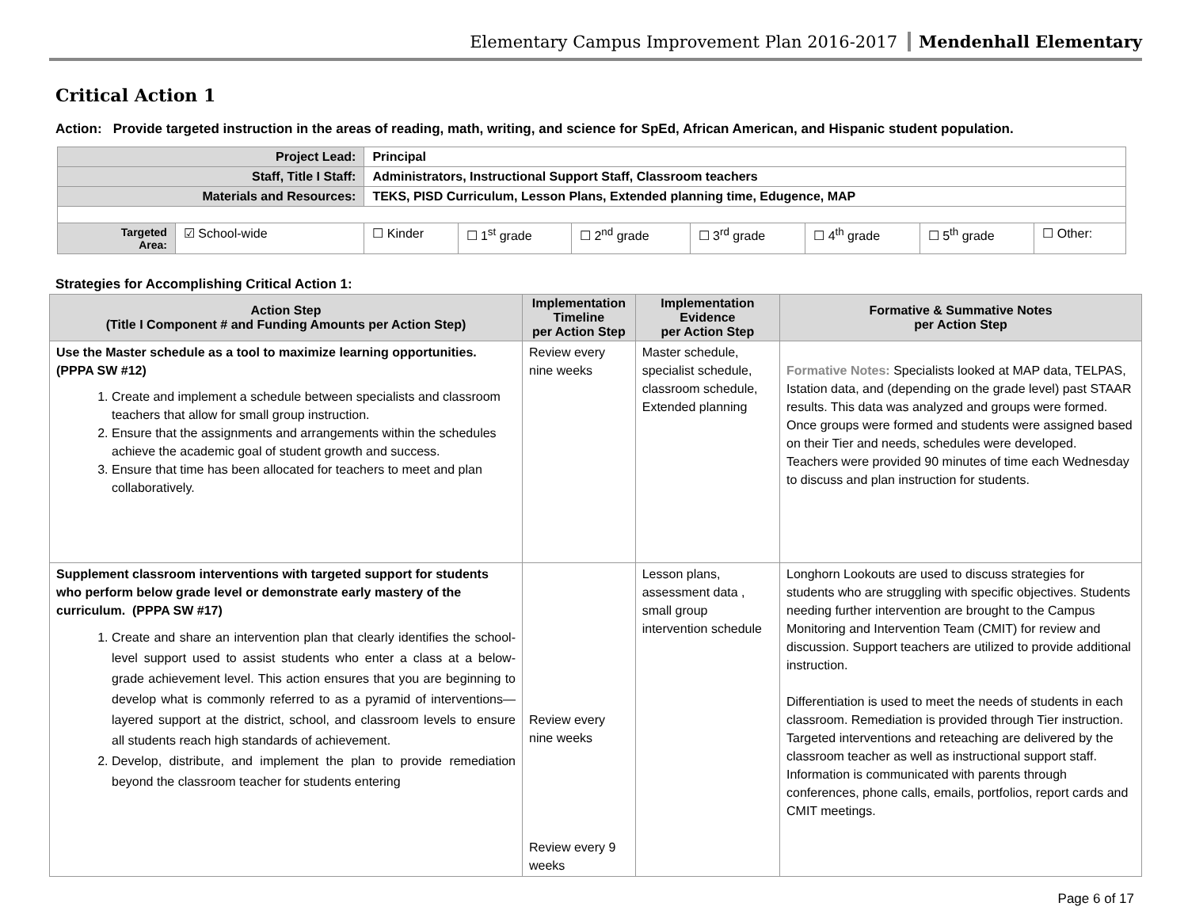Elementary Campus Improvement Plan 2016-2017 Mendenhall Elementary
Critical Action 1
Action: Provide targeted instruction in the areas of reading, math, writing, and science for SpEd, African American, and Hispanic student population.
| Project Lead: | | Principal | | | | | | |
| Staff, Title I Staff: | | Administrators, Instructional Support Staff, Classroom teachers | | | | | | |
| Materials and Resources: | | TEKS, PISD Curriculum, Lesson Plans, Extended planning time, Edugence, MAP | | | | | | |
| Targeted Area: | ☑ School-wide | ☐ Kinder | ☐ 1<sup>st</sup> grade | ☐ 2<sup>nd</sup> grade | ☐ 3<sup>rd</sup> grade | ☐ 4<sup>th</sup> grade | ☐ 5<sup>th</sup> grade | ☐ Other: |
Strategies for Accomplishing Critical Action 1:
| Action Step (Title I Component # and Funding Amounts per Action Step) | Implementation Timeline per Action Step | Implementation Evidence per Action Step | Formative & Summative Notes per Action Step |
| --- | --- | --- | --- |
| Use the Master schedule as a tool to maximize learning opportunities. (PPPA SW #12) 1. Create and implement a schedule between specialists and classroom teachers that allow for small group instruction. 2. Ensure that the assignments and arrangements within the schedules achieve the academic goal of student growth and success. 3. Ensure that time has been allocated for teachers to meet and plan collaboratively. | Review every nine weeks | Master schedule, specialist schedule, classroom schedule, Extended planning | Formative Notes: Specialists looked at MAP data, TELPAS, Istation data, and (depending on the grade level) past STAAR results. This data was analyzed and groups were formed. Once groups were formed and students were assigned based on their Tier and needs, schedules were developed. Teachers were provided 90 minutes of time each Wednesday to discuss and plan instruction for students. |
| Supplement classroom interventions with targeted support for students who perform below grade level or demonstrate early mastery of the curriculum. (PPPA SW #17) 1. Create and share an intervention plan that clearly identifies the school-level support used to assist students who enter a class at a below-grade achievement level. This action ensures that you are beginning to develop what is commonly referred to as a pyramid of interventions—layered support at the district, school, and classroom levels to ensure all students reach high standards of achievement. 2. Develop, distribute, and implement the plan to provide remediation beyond the classroom teacher for students entering | Review every nine weeks Review every 9 weeks | Lesson plans, assessment data , small group intervention schedule | Longhorn Lookouts are used to discuss strategies for students who are struggling with specific objectives. Students needing further intervention are brought to the Campus Monitoring and Intervention Team (CMIT) for review and discussion. Support teachers are utilized to provide additional instruction. Differentiation is used to meet the needs of students in each classroom. Remediation is provided through Tier instruction. Targeted interventions and reteaching are delivered by the classroom teacher as well as instructional support staff. Information is communicated with parents through conferences, phone calls, emails, portfolios, report cards and CMIT meetings. |
Page 6 of 17